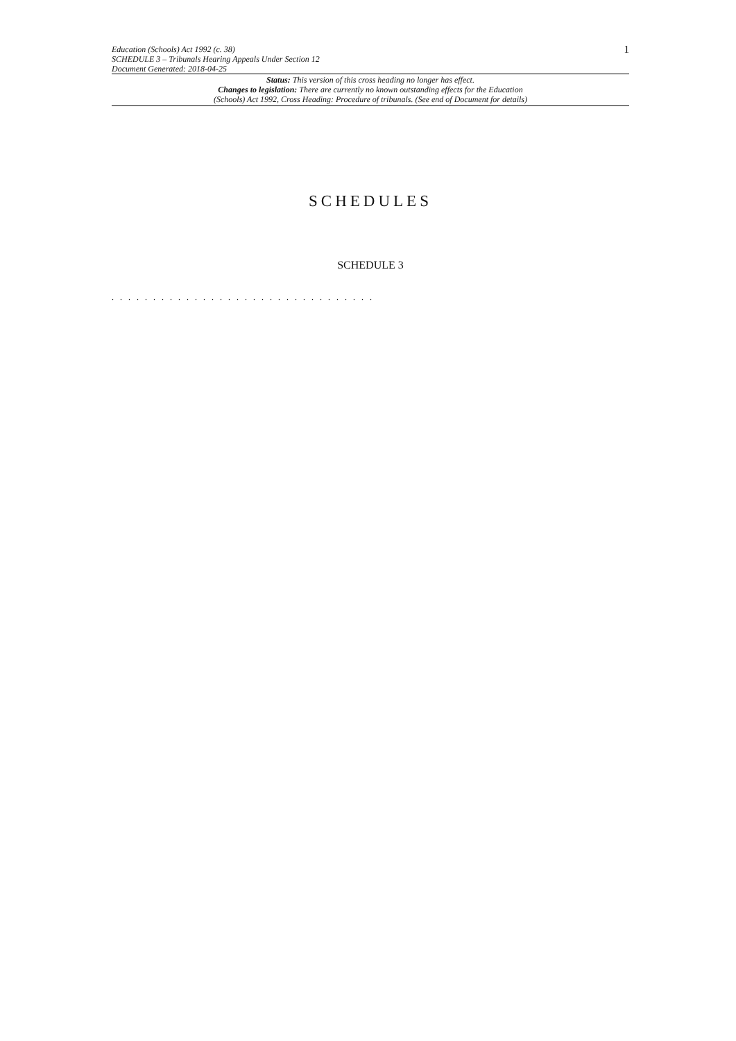Education (Schools) Act 1992 (c. 38)
SCHEDULE 3 – Tribunals Hearing Appeals Under Section 12
Document Generated: 2018-04-25
1
Status: This version of this cross heading no longer has effect.
Changes to legislation: There are currently no known outstanding effects for the Education
(Schools) Act 1992, Cross Heading: Procedure of tribunals. (See end of Document for details)
SCHEDULES
SCHEDULE 3
. . . . . . . . . . . . . . . . . . . . . . . . . . . . . . . .